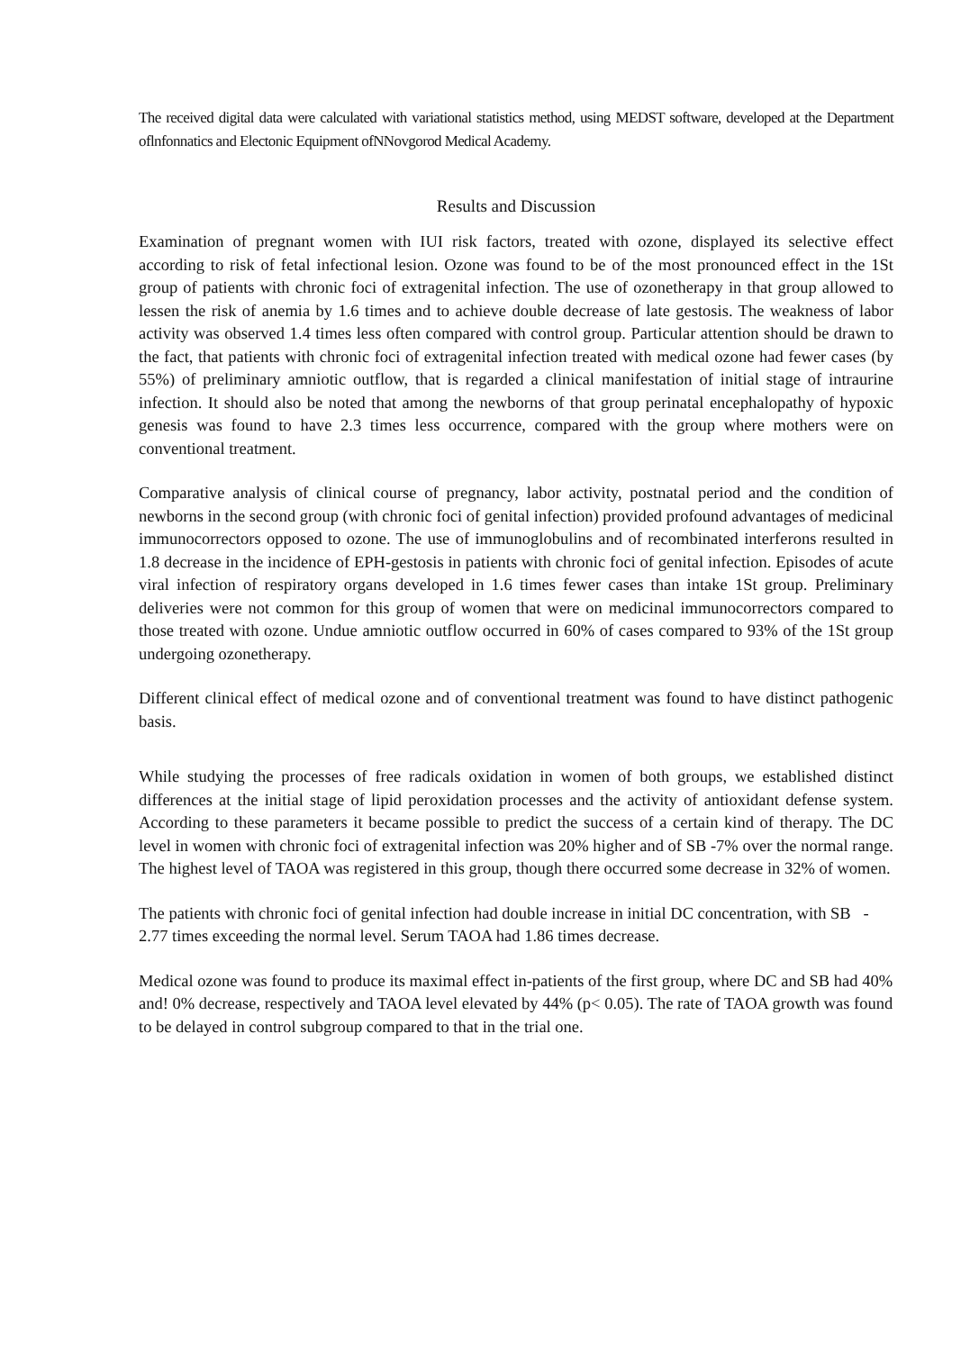The received digital data were calculated with variational statistics method, using MEDST software, developed at the Department oflnfonnatics and Electonic Equipment ofNNovgorod Medical Academy.
Results and Discussion
Examination of pregnant women with IUI risk factors, treated with ozone, displayed its selective effect according to risk of fetal infectional lesion. Ozone was found to be of the most pronounced effect in the 1St group of patients with chronic foci of extragenital infection. The use of ozonetherapy in that group allowed to lessen the risk of anemia by 1.6 times and to achieve double decrease of late gestosis. The weakness of labor activity was observed 1.4 times less often compared with control group. Particular attention should be drawn to the fact, that patients with chronic foci of extragenital infection treated with medical ozone had fewer cases (by 55%) of preliminary amniotic outflow, that is regarded a clinical manifestation of initial stage of intraurine infection. It should also be noted that among the newborns of that group perinatal encephalopathy of hypoxic genesis was found to have 2.3 times less occurrence, compared with the group where mothers were on conventional treatment.
Comparative analysis of clinical course of pregnancy, labor activity, postnatal period and the condition of newborns in the second group (with chronic foci of genital infection) provided profound advantages of medicinal immunocorrectors opposed to ozone. The use of immunoglobulins and of recombinated interferons resulted in 1.8 decrease in the incidence of EPH-gestosis in patients with chronic foci of genital infection. Episodes of acute viral infection of respiratory organs developed in 1.6 times fewer cases than intake 1St group. Preliminary deliveries were not common for this group of women that were on medicinal immunocorrectors compared to those treated with ozone. Undue amniotic outflow occurred in 60% of cases compared to 93% of the 1St group undergoing ozonetherapy.
Different clinical effect of medical ozone and of conventional treatment was found to have distinct pathogenic basis.
While studying the processes of free radicals oxidation in women of both groups, we established distinct differences at the initial stage of lipid peroxidation processes and the activity of antioxidant defense system. According to these parameters it became possible to predict the success of a certain kind of therapy. The DC level in women with chronic foci of extragenital infection was 20% higher and of SB -7% over the normal range. The highest level of TAOA was registered in this group, though there occurred some decrease in 32% of women.
The patients with chronic foci of genital infection had double increase in initial DC concentration, with SB - 2.77 times exceeding the normal level. Serum TAOA had 1.86 times decrease.
Medical ozone was found to produce its maximal effect in-patients of the first group, where DC and SB had 40% and! 0% decrease, respectively and TAOA level elevated by 44% (p< 0.05). The rate of TAOA growth was found to be delayed in control subgroup compared to that in the trial one.